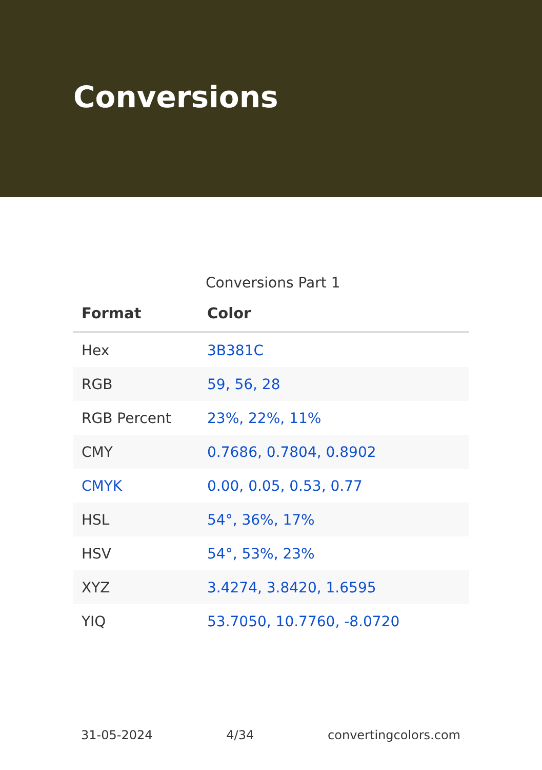Conversions
Conversions Part 1
| Format | Color |
| --- | --- |
| Hex | 3B381C |
| RGB | 59, 56, 28 |
| RGB Percent | 23%, 22%, 11% |
| CMY | 0.7686, 0.7804, 0.8902 |
| CMYK | 0.00, 0.05, 0.53, 0.77 |
| HSL | 54°, 36%, 17% |
| HSV | 54°, 53%, 23% |
| XYZ | 3.4274, 3.8420, 1.6595 |
| YIQ | 53.7050, 10.7760, -8.0720 |
31-05-2024 4/34 convertingcolors.com